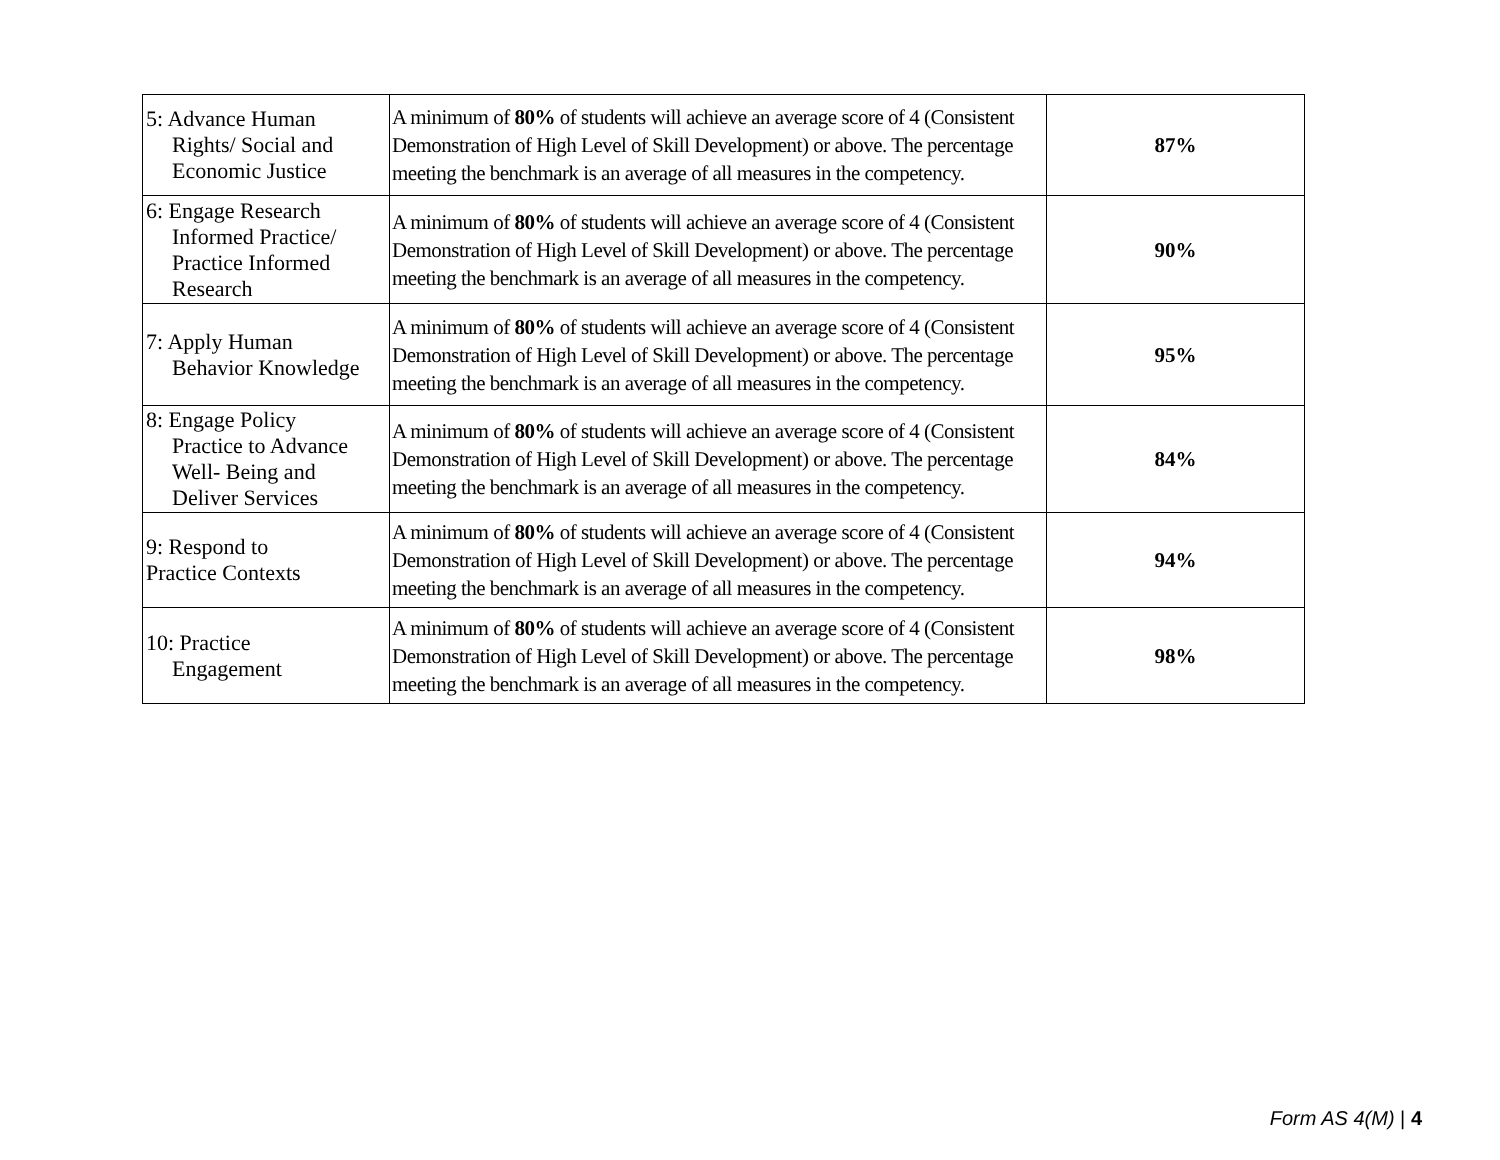| 5: Advance Human Rights/ Social and Economic Justice | A minimum of 80% of students will achieve an average score of 4 (Consistent Demonstration of High Level of Skill Development) or above. The percentage meeting the benchmark is an average of all measures in the competency. | 87% |
| 6: Engage Research Informed Practice/ Practice Informed Research | A minimum of 80% of students will achieve an average score of 4 (Consistent Demonstration of High Level of Skill Development) or above. The percentage meeting the benchmark is an average of all measures in the competency. | 90% |
| 7: Apply Human Behavior Knowledge | A minimum of 80% of students will achieve an average score of 4 (Consistent Demonstration of High Level of Skill Development) or above. The percentage meeting the benchmark is an average of all measures in the competency. | 95% |
| 8: Engage Policy Practice to Advance Well- Being and Deliver Services | A minimum of 80% of students will achieve an average score of 4 (Consistent Demonstration of High Level of Skill Development) or above. The percentage meeting the benchmark is an average of all measures in the competency. | 84% |
| 9: Respond to Practice Contexts | A minimum of 80% of students will achieve an average score of 4 (Consistent Demonstration of High Level of Skill Development) or above. The percentage meeting the benchmark is an average of all measures in the competency. | 94% |
| 10: Practice Engagement | A minimum of 80% of students will achieve an average score of 4 (Consistent Demonstration of High Level of Skill Development) or above. The percentage meeting the benchmark is an average of all measures in the competency. | 98% |
Form AS 4(M) | 4